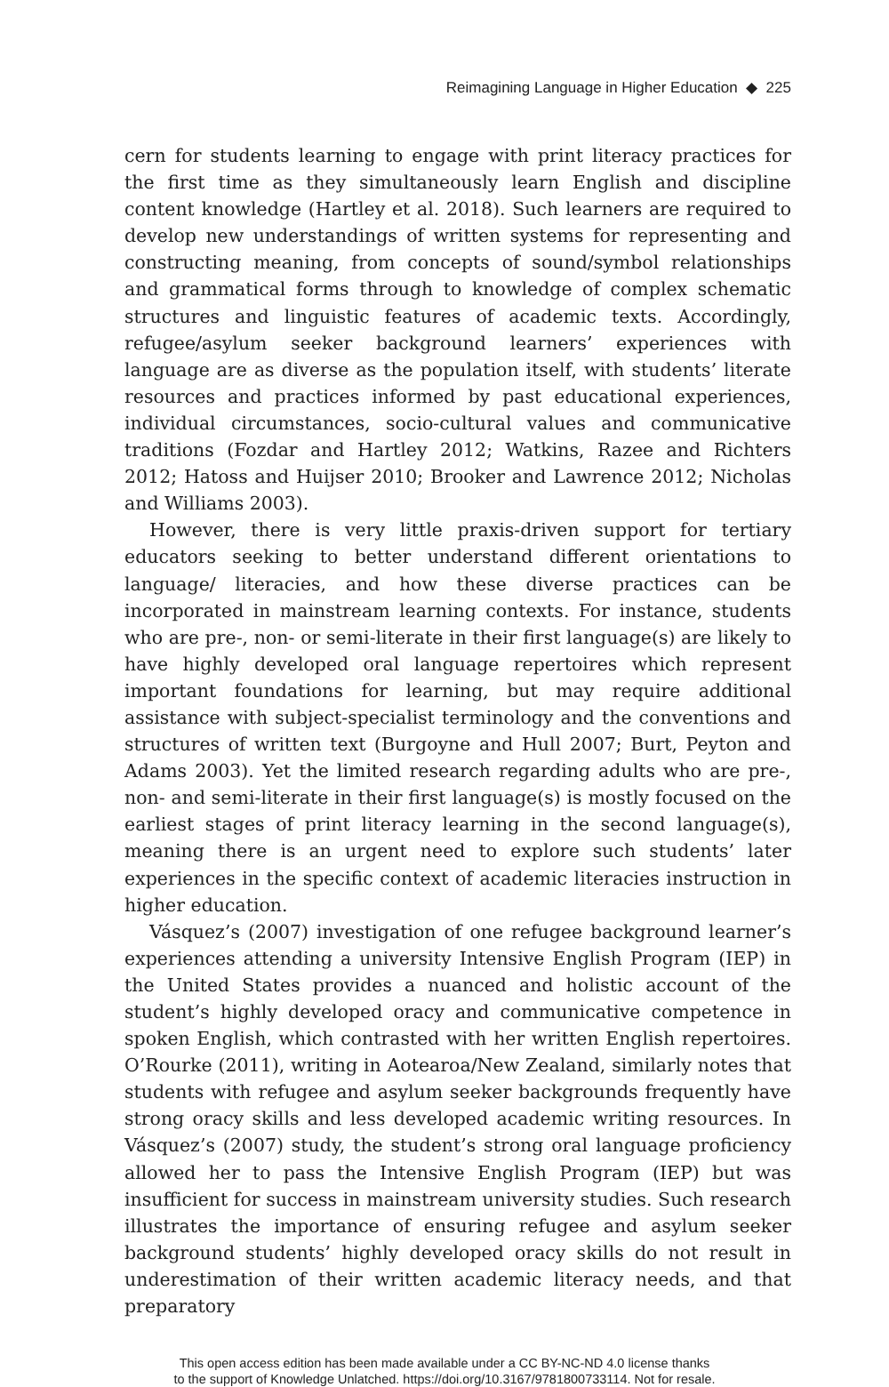Reimagining Language in Higher Education ◆ 225
cern for students learning to engage with print literacy practices for the first time as they simultaneously learn English and discipline content knowledge (Hartley et al. 2018). Such learners are required to develop new understandings of written systems for representing and constructing meaning, from concepts of sound/symbol relationships and grammatical forms through to knowledge of complex schematic structures and linguistic features of academic texts. Accordingly, refugee/asylum seeker background learners’ experiences with language are as diverse as the population itself, with students’ literate resources and practices informed by past educational experiences, individual circumstances, socio-cultural values and communicative traditions (Fozdar and Hartley 2012; Watkins, Razee and Richters 2012; Hatoss and Huijser 2010; Brooker and Lawrence 2012; Nicholas and Williams 2003).
However, there is very little praxis-driven support for tertiary educators seeking to better understand different orientations to language/ literacies, and how these diverse practices can be incorporated in mainstream learning contexts. For instance, students who are pre-, non- or semi-literate in their first language(s) are likely to have highly developed oral language repertoires which represent important foundations for learning, but may require additional assistance with subject-specialist terminology and the conventions and structures of written text (Burgoyne and Hull 2007; Burt, Peyton and Adams 2003). Yet the limited research regarding adults who are pre-, non- and semi-literate in their first language(s) is mostly focused on the earliest stages of print literacy learning in the second language(s), meaning there is an urgent need to explore such students’ later experiences in the specific context of academic literacies instruction in higher education.
Vásquez’s (2007) investigation of one refugee background learner’s experiences attending a university Intensive English Program (IEP) in the United States provides a nuanced and holistic account of the student’s highly developed oracy and communicative competence in spoken English, which contrasted with her written English repertoires. O’Rourke (2011), writing in Aotearoa/New Zealand, similarly notes that students with refugee and asylum seeker backgrounds frequently have strong oracy skills and less developed academic writing resources. In Vásquez’s (2007) study, the student’s strong oral language proficiency allowed her to pass the Intensive English Program (IEP) but was insufficient for success in mainstream university studies. Such research illustrates the importance of ensuring refugee and asylum seeker background students’ highly developed oracy skills do not result in underestimation of their written academic literacy needs, and that preparatory
This open access edition has been made available under a CC BY-NC-ND 4.0 license thanks
to the support of Knowledge Unlatched. https://doi.org/10.3167/9781800733114. Not for resale.